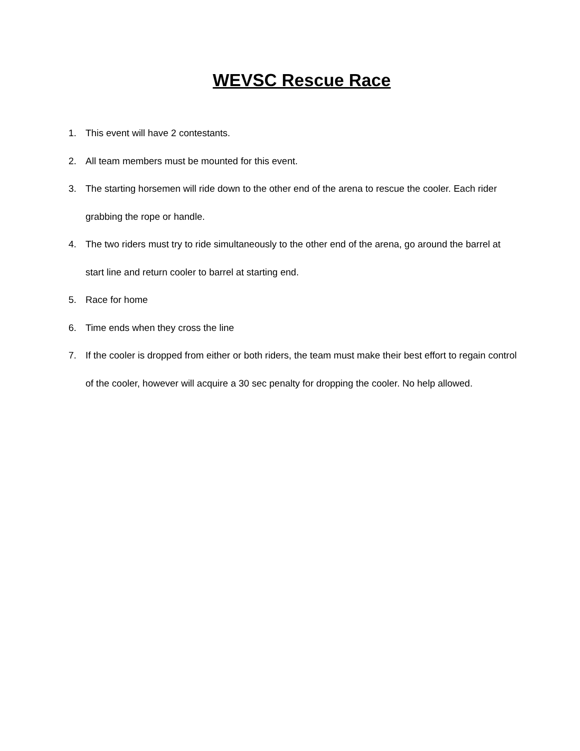WEVSC Rescue Race
1. This event will have 2 contestants.
2. All team members must be mounted for this event.
3. The starting horsemen will ride down to the other end of the arena to rescue the cooler. Each rider grabbing the rope or handle.
4. The two riders must try to ride simultaneously to the other end of the arena, go around the barrel at start line and return cooler to barrel at starting end.
5. Race for home
6. Time ends when they cross the line
7. If the cooler is dropped from either or both riders, the team must make their best effort to regain control of the cooler, however will acquire a 30 sec penalty for dropping the cooler. No help allowed.